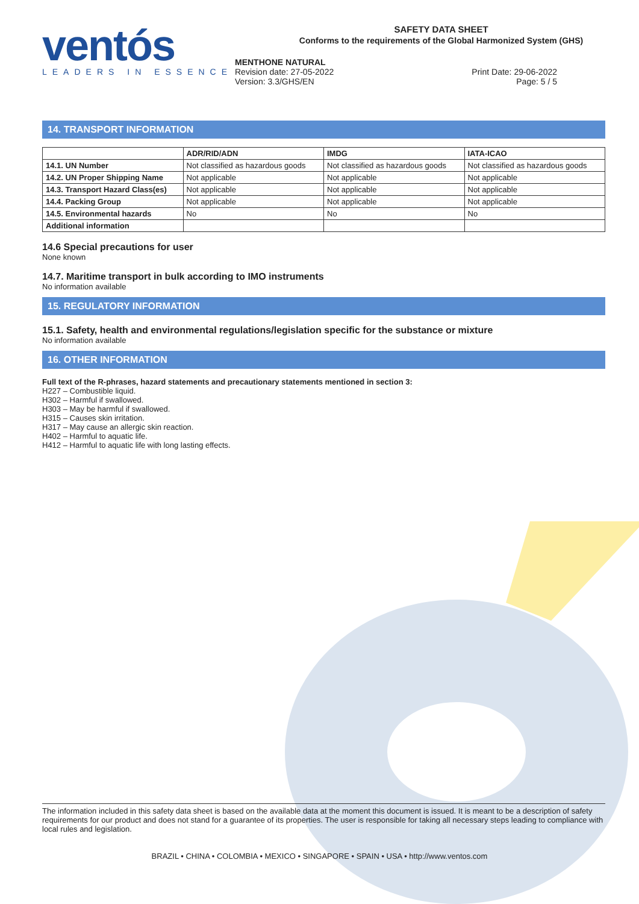ventós
LEADERS IN ESSENCE
SAFETY DATA SHEET
Conforms to the requirements of the Global Harmonized System (GHS)
MENTHONE NATURAL
Revision date: 27-05-2022 Print Date: 29-06-2022
Version: 3.3/GHS/EN Page: 5 / 5
14. TRANSPORT INFORMATION
| | ADR/RID/ADN | IMDG | IATA-ICAO |
| --- | --- | --- | --- |
| 14.1. UN Number | Not classified as hazardous goods | Not classified as hazardous goods | Not classified as hazardous goods |
| 14.2. UN Proper Shipping Name | Not applicable | Not applicable | Not applicable |
| 14.3. Transport Hazard Class(es) | Not applicable | Not applicable | Not applicable |
| 14.4. Packing Group | Not applicable | Not applicable | Not applicable |
| 14.5. Environmental hazards | No | No | No |
| Additional information | | | |
14.6 Special precautions for user
None known
14.7. Maritime transport in bulk according to IMO instruments
No information available
15. REGULATORY INFORMATION
15.1. Safety, health and environmental regulations/legislation specific for the substance or mixture
No information available
16. OTHER INFORMATION
Full text of the R-phrases, hazard statements and precautionary statements mentioned in section 3:
H227 – Combustible liquid.
H302 – Harmful if swallowed.
H303 – May be harmful if swallowed.
H315 – Causes skin irritation.
H317 – May cause an allergic skin reaction.
H402 – Harmful to aquatic life.
H412 – Harmful to aquatic life with long lasting effects.
The information included in this safety data sheet is based on the available data at the moment this document is issued. It is meant to be a description of safety requirements for our product and does not stand for a guarantee of its properties. The user is responsible for taking all necessary steps leading to compliance with local rules and legislation.
BRAZIL • CHINA • COLOMBIA • MEXICO • SINGAPORE • SPAIN • USA • http://www.ventos.com